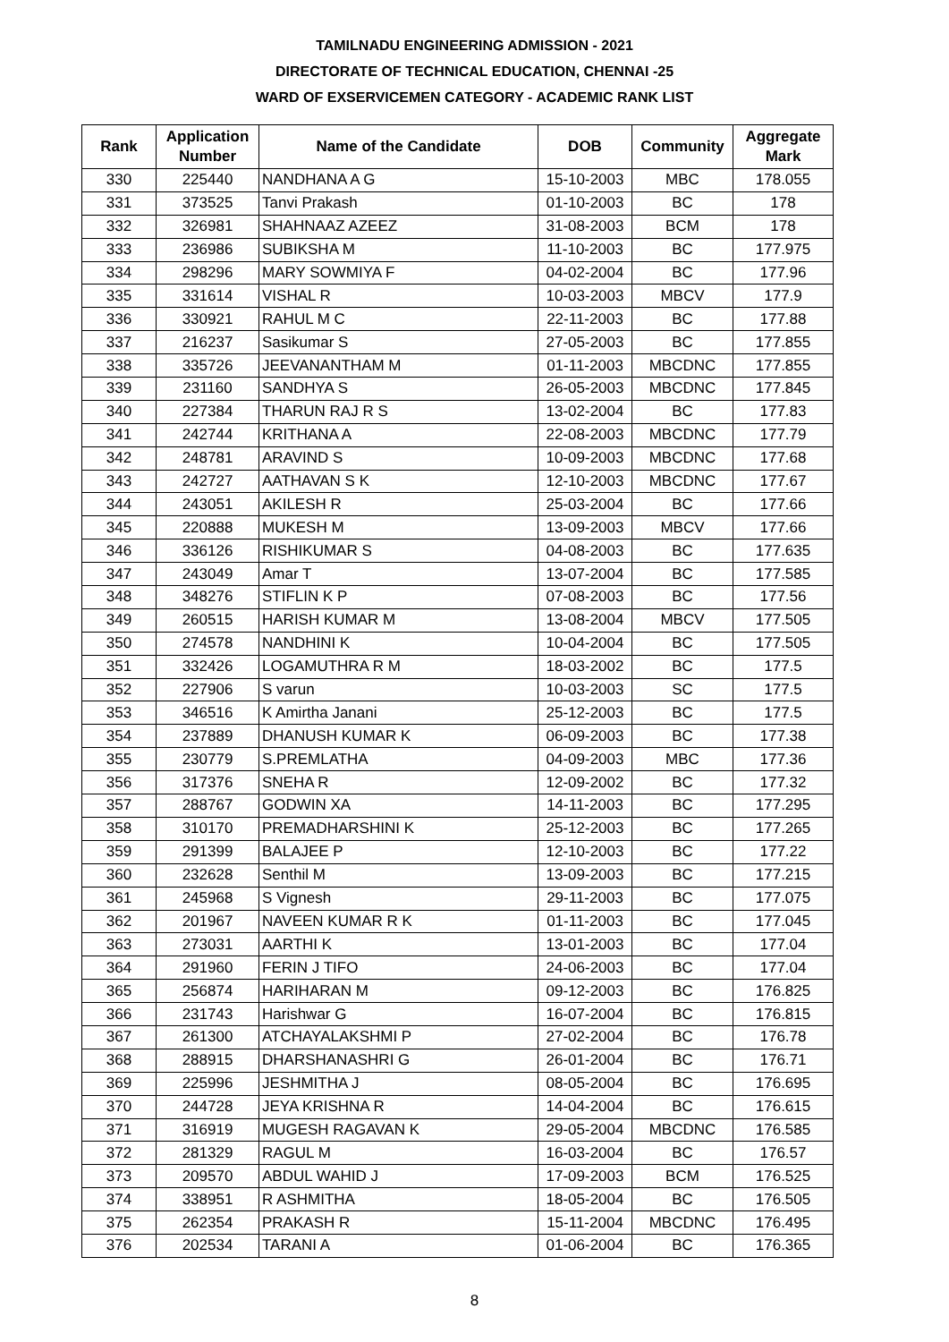TAMILNADU ENGINEERING ADMISSION - 2021
DIRECTORATE OF TECHNICAL EDUCATION, CHENNAI -25
WARD OF EXSERVICEMEN CATEGORY - ACADEMIC RANK LIST
| Rank | Application Number | Name of the Candidate | DOB | Community | Aggregate Mark |
| --- | --- | --- | --- | --- | --- |
| 330 | 225440 | NANDHANA A G | 15-10-2003 | MBC | 178.055 |
| 331 | 373525 | Tanvi Prakash | 01-10-2003 | BC | 178 |
| 332 | 326981 | SHAHNAAZ AZEEZ | 31-08-2003 | BCM | 178 |
| 333 | 236986 | SUBIKSHA M | 11-10-2003 | BC | 177.975 |
| 334 | 298296 | MARY SOWMIYA F | 04-02-2004 | BC | 177.96 |
| 335 | 331614 | VISHAL R | 10-03-2003 | MBCV | 177.9 |
| 336 | 330921 | RAHUL M C | 22-11-2003 | BC | 177.88 |
| 337 | 216237 | Sasikumar S | 27-05-2003 | BC | 177.855 |
| 338 | 335726 | JEEVANANTHAM M | 01-11-2003 | MBCDNC | 177.855 |
| 339 | 231160 | SANDHYA S | 26-05-2003 | MBCDNC | 177.845 |
| 340 | 227384 | THARUN RAJ R S | 13-02-2004 | BC | 177.83 |
| 341 | 242744 | KRITHANA A | 22-08-2003 | MBCDNC | 177.79 |
| 342 | 248781 | ARAVIND S | 10-09-2003 | MBCDNC | 177.68 |
| 343 | 242727 | AATHAVAN S K | 12-10-2003 | MBCDNC | 177.67 |
| 344 | 243051 | AKILESH R | 25-03-2004 | BC | 177.66 |
| 345 | 220888 | MUKESH M | 13-09-2003 | MBCV | 177.66 |
| 346 | 336126 | RISHIKUMAR S | 04-08-2003 | BC | 177.635 |
| 347 | 243049 | Amar T | 13-07-2004 | BC | 177.585 |
| 348 | 348276 | STIFLIN K P | 07-08-2003 | BC | 177.56 |
| 349 | 260515 | HARISH KUMAR M | 13-08-2004 | MBCV | 177.505 |
| 350 | 274578 | NANDHINI K | 10-04-2004 | BC | 177.505 |
| 351 | 332426 | LOGAMUTHRA R M | 18-03-2002 | BC | 177.5 |
| 352 | 227906 | S varun | 10-03-2003 | SC | 177.5 |
| 353 | 346516 | K Amirtha Janani | 25-12-2003 | BC | 177.5 |
| 354 | 237889 | DHANUSH KUMAR K | 06-09-2003 | BC | 177.38 |
| 355 | 230779 | S.PREMLATHA | 04-09-2003 | MBC | 177.36 |
| 356 | 317376 | SNEHA R | 12-09-2002 | BC | 177.32 |
| 357 | 288767 | GODWIN XA | 14-11-2003 | BC | 177.295 |
| 358 | 310170 | PREMADHARSHINI K | 25-12-2003 | BC | 177.265 |
| 359 | 291399 | BALAJEE P | 12-10-2003 | BC | 177.22 |
| 360 | 232628 | Senthil M | 13-09-2003 | BC | 177.215 |
| 361 | 245968 | S Vignesh | 29-11-2003 | BC | 177.075 |
| 362 | 201967 | NAVEEN KUMAR R K | 01-11-2003 | BC | 177.045 |
| 363 | 273031 | AARTHI K | 13-01-2003 | BC | 177.04 |
| 364 | 291960 | FERIN J TIFO | 24-06-2003 | BC | 177.04 |
| 365 | 256874 | HARIHARAN M | 09-12-2003 | BC | 176.825 |
| 366 | 231743 | Harishwar G | 16-07-2004 | BC | 176.815 |
| 367 | 261300 | ATCHAYALAKSHMI P | 27-02-2004 | BC | 176.78 |
| 368 | 288915 | DHARSHANASHRI G | 26-01-2004 | BC | 176.71 |
| 369 | 225996 | JESHMITHA J | 08-05-2004 | BC | 176.695 |
| 370 | 244728 | JEYA KRISHNA R | 14-04-2004 | BC | 176.615 |
| 371 | 316919 | MUGESH RAGAVAN K | 29-05-2004 | MBCDNC | 176.585 |
| 372 | 281329 | RAGUL M | 16-03-2004 | BC | 176.57 |
| 373 | 209570 | ABDUL WAHID J | 17-09-2003 | BCM | 176.525 |
| 374 | 338951 | R ASHMITHA | 18-05-2004 | BC | 176.505 |
| 375 | 262354 | PRAKASH R | 15-11-2004 | MBCDNC | 176.495 |
| 376 | 202534 | TARANI A | 01-06-2004 | BC | 176.365 |
8